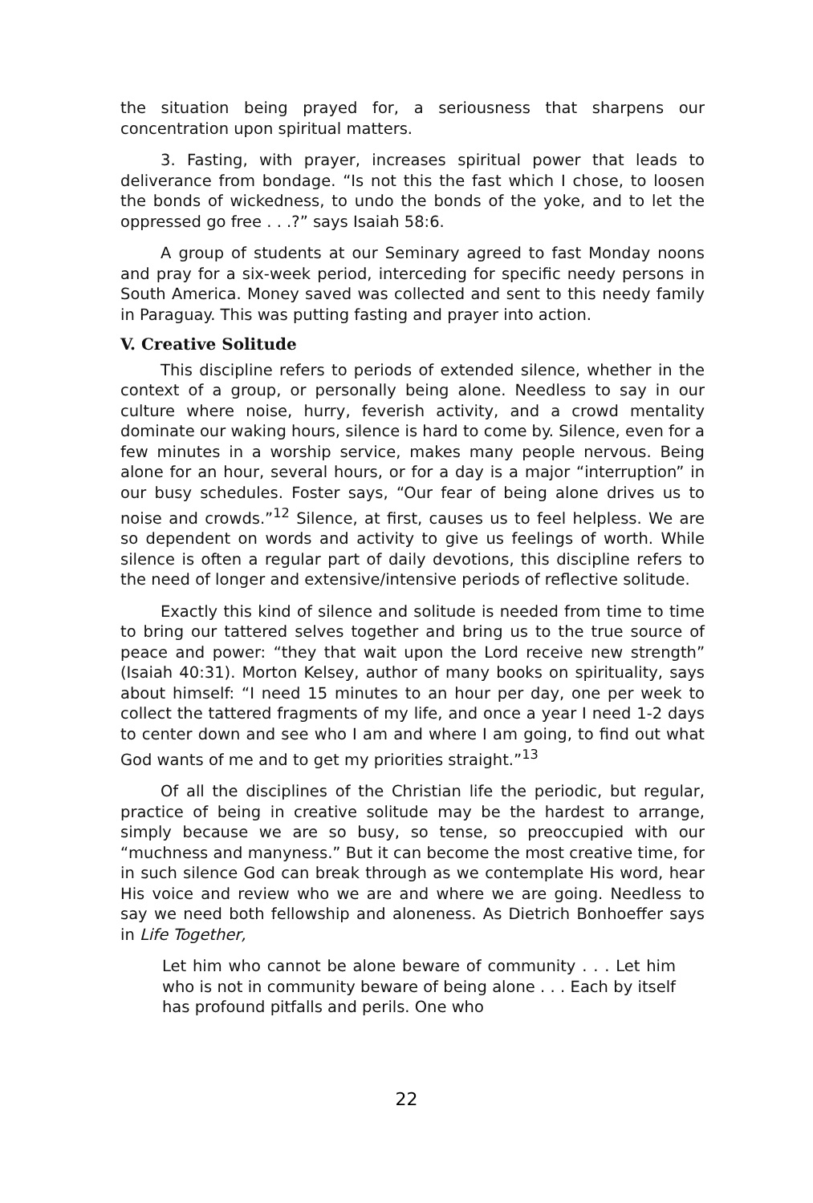the situation being prayed for, a seriousness that sharpens our concentration upon spiritual matters.
3. Fasting, with prayer, increases spiritual power that leads to deliverance from bondage. “Is not this the fast which I chose, to loosen the bonds of wickedness, to undo the bonds of the yoke, and to let the oppressed go free . . .?” says Isaiah 58:6.
A group of students at our Seminary agreed to fast Monday noons and pray for a six-week period, interceding for specific needy persons in South America. Money saved was collected and sent to this needy family in Paraguay. This was putting fasting and prayer into action.
V. Creative Solitude
This discipline refers to periods of extended silence, whether in the context of a group, or personally being alone. Needless to say in our culture where noise, hurry, feverish activity, and a crowd mentality dominate our waking hours, silence is hard to come by. Silence, even for a few minutes in a worship service, makes many people nervous. Being alone for an hour, several hours, or for a day is a major “interruption” in our busy schedules. Foster says, “Our fear of being alone drives us to noise and crowds.”<sup>12</sup> Silence, at first, causes us to feel helpless. We are so dependent on words and activity to give us feelings of worth. While silence is often a regular part of daily devotions, this discipline refers to the need of longer and extensive/intensive periods of reflective solitude.
Exactly this kind of silence and solitude is needed from time to time to bring our tattered selves together and bring us to the true source of peace and power: “they that wait upon the Lord receive new strength” (Isaiah 40:31). Morton Kelsey, author of many books on spirituality, says about himself: “I need 15 minutes to an hour per day, one per week to collect the tattered fragments of my life, and once a year I need 1-2 days to center down and see who I am and where I am going, to find out what God wants of me and to get my priorities straight.”<sup>13</sup>
Of all the disciplines of the Christian life the periodic, but regular, practice of being in creative solitude may be the hardest to arrange, simply because we are so busy, so tense, so preoccupied with our “muchness and manyness.” But it can become the most creative time, for in such silence God can break through as we contemplate His word, hear His voice and review who we are and where we are going. Needless to say we need both fellowship and aloneness. As Dietrich Bonhoeffer says in Life Together,
Let him who cannot be alone beware of community . . . Let him who is not in community beware of being alone . . . Each by itself has profound pitfalls and perils. One who
22